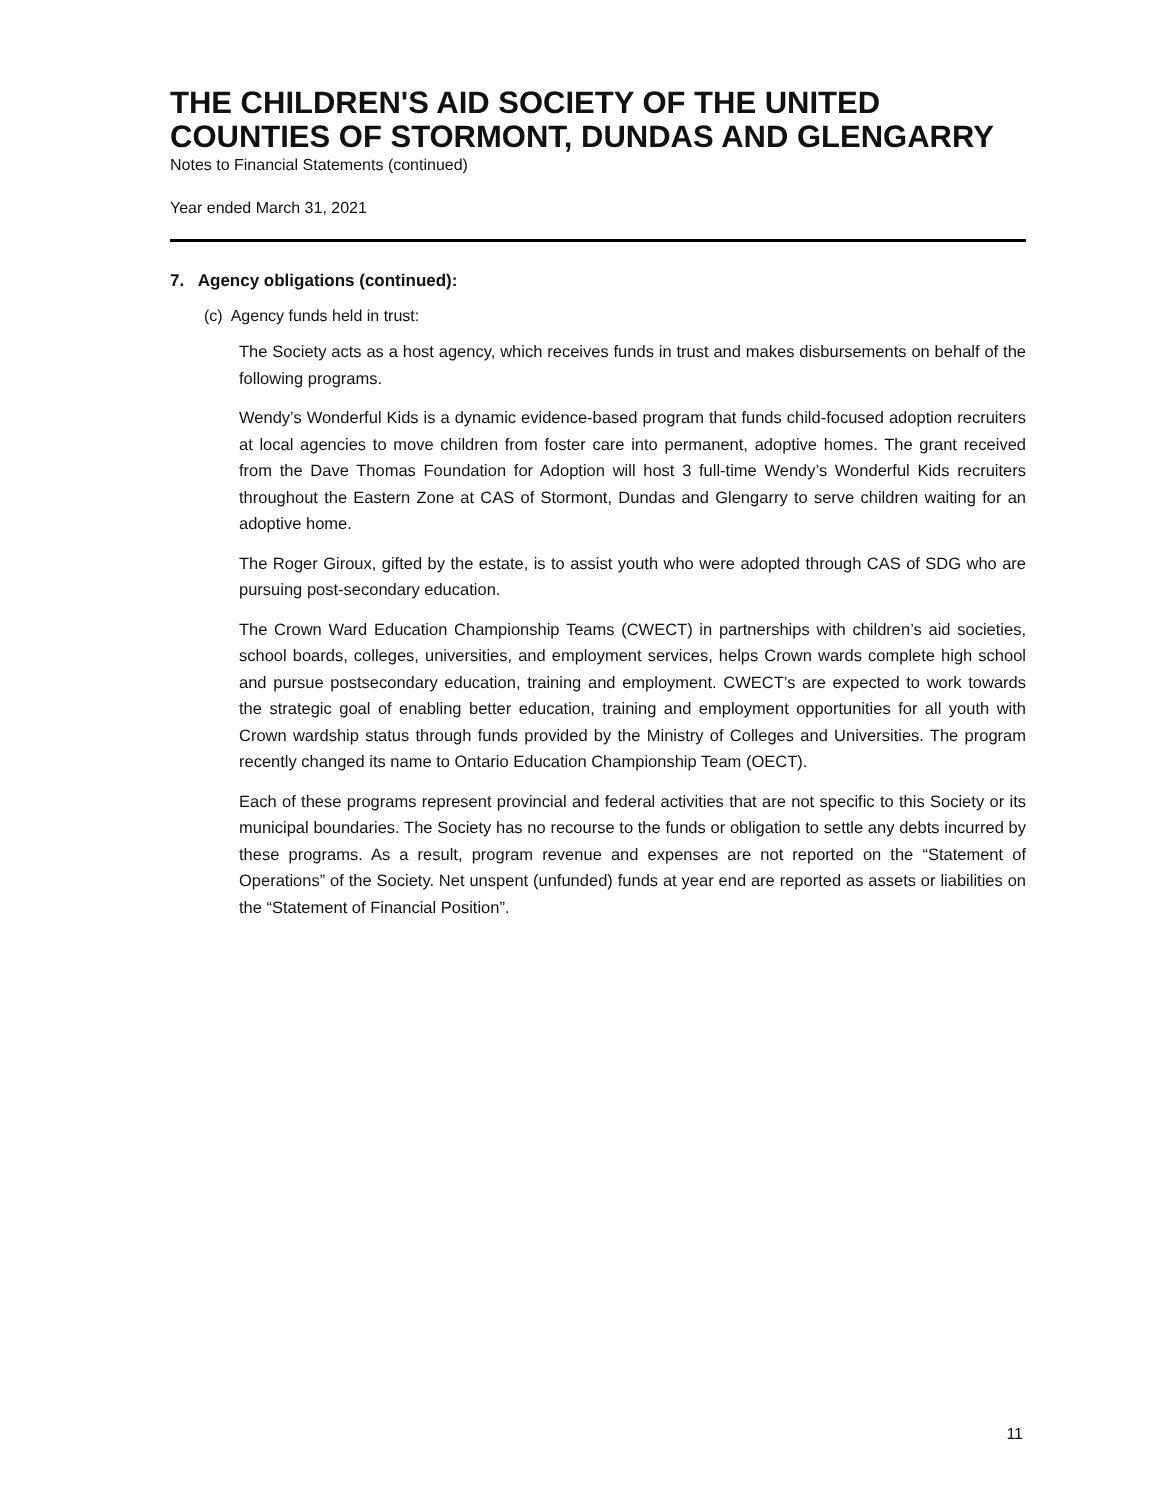THE CHILDREN'S AID SOCIETY OF THE UNITED COUNTIES OF STORMONT, DUNDAS AND GLENGARRY
Notes to Financial Statements (continued)
Year ended March 31, 2021
7. Agency obligations (continued):
(c) Agency funds held in trust:
The Society acts as a host agency, which receives funds in trust and makes disbursements on behalf of the following programs.
Wendy’s Wonderful Kids is a dynamic evidence-based program that funds child-focused adoption recruiters at local agencies to move children from foster care into permanent, adoptive homes. The grant received from the Dave Thomas Foundation for Adoption will host 3 full-time Wendy’s Wonderful Kids recruiters throughout the Eastern Zone at CAS of Stormont, Dundas and Glengarry to serve children waiting for an adoptive home.
The Roger Giroux, gifted by the estate, is to assist youth who were adopted through CAS of SDG who are pursuing post-secondary education.
The Crown Ward Education Championship Teams (CWECT) in partnerships with children’s aid societies, school boards, colleges, universities, and employment services, helps Crown wards complete high school and pursue postsecondary education, training and employment. CWECT’s are expected to work towards the strategic goal of enabling better education, training and employment opportunities for all youth with Crown wardship status through funds provided by the Ministry of Colleges and Universities. The program recently changed its name to Ontario Education Championship Team (OECT).
Each of these programs represent provincial and federal activities that are not specific to this Society or its municipal boundaries. The Society has no recourse to the funds or obligation to settle any debts incurred by these programs. As a result, program revenue and expenses are not reported on the “Statement of Operations” of the Society. Net unspent (unfunded) funds at year end are reported as assets or liabilities on the “Statement of Financial Position”.
11